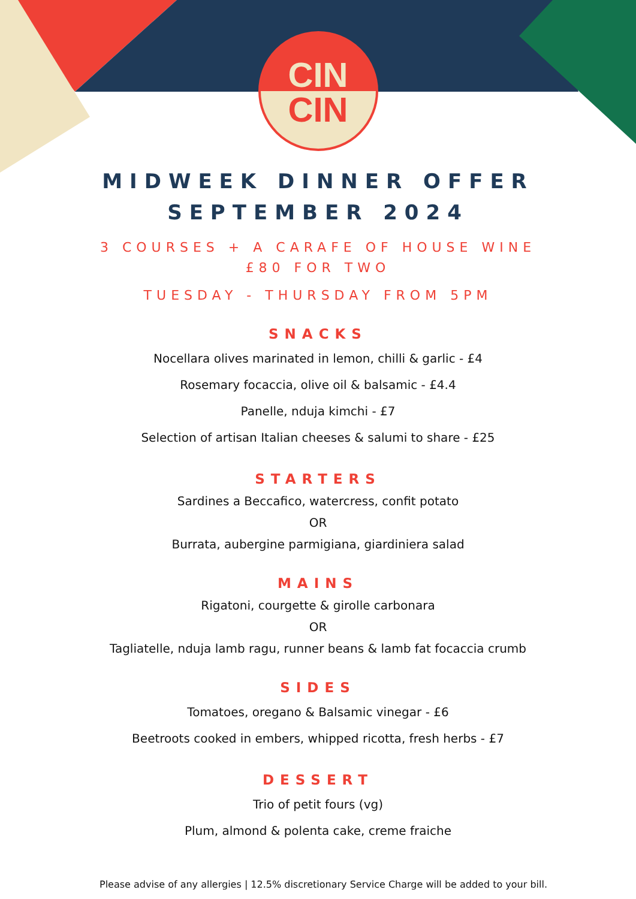CIN
CIN
MIDWEEK DINNER OFFER
SEPTEMBER 2024
3 COURSES + A CARAFE OF HOUSE WINE
£80 FOR TWO
TUESDAY - THURSDAY FROM 5PM
SNACKS
Nocellara olives marinated in lemon, chilli & garlic - £4
Rosemary focaccia, olive oil & balsamic - £4.4
Panelle, nduja kimchi - £7
Selection of artisan Italian cheeses & salumi to share - £25
STARTERS
Sardines a Beccafico, watercress, confit potato
OR
Burrata, aubergine parmigiana, giardiniera salad
MAINS
Rigatoni, courgette & girolle carbonara
OR
Tagliatelle, nduja lamb ragu, runner beans & lamb fat focaccia crumb
SIDES
Tomatoes, oregano & Balsamic vinegar - £6
Beetroots cooked in embers, whipped ricotta, fresh herbs - £7
DESSERT
Trio of petit fours (vg)
Plum, almond & polenta cake, creme fraiche
Please advise of any allergies | 12.5% discretionary Service Charge will be added to your bill.